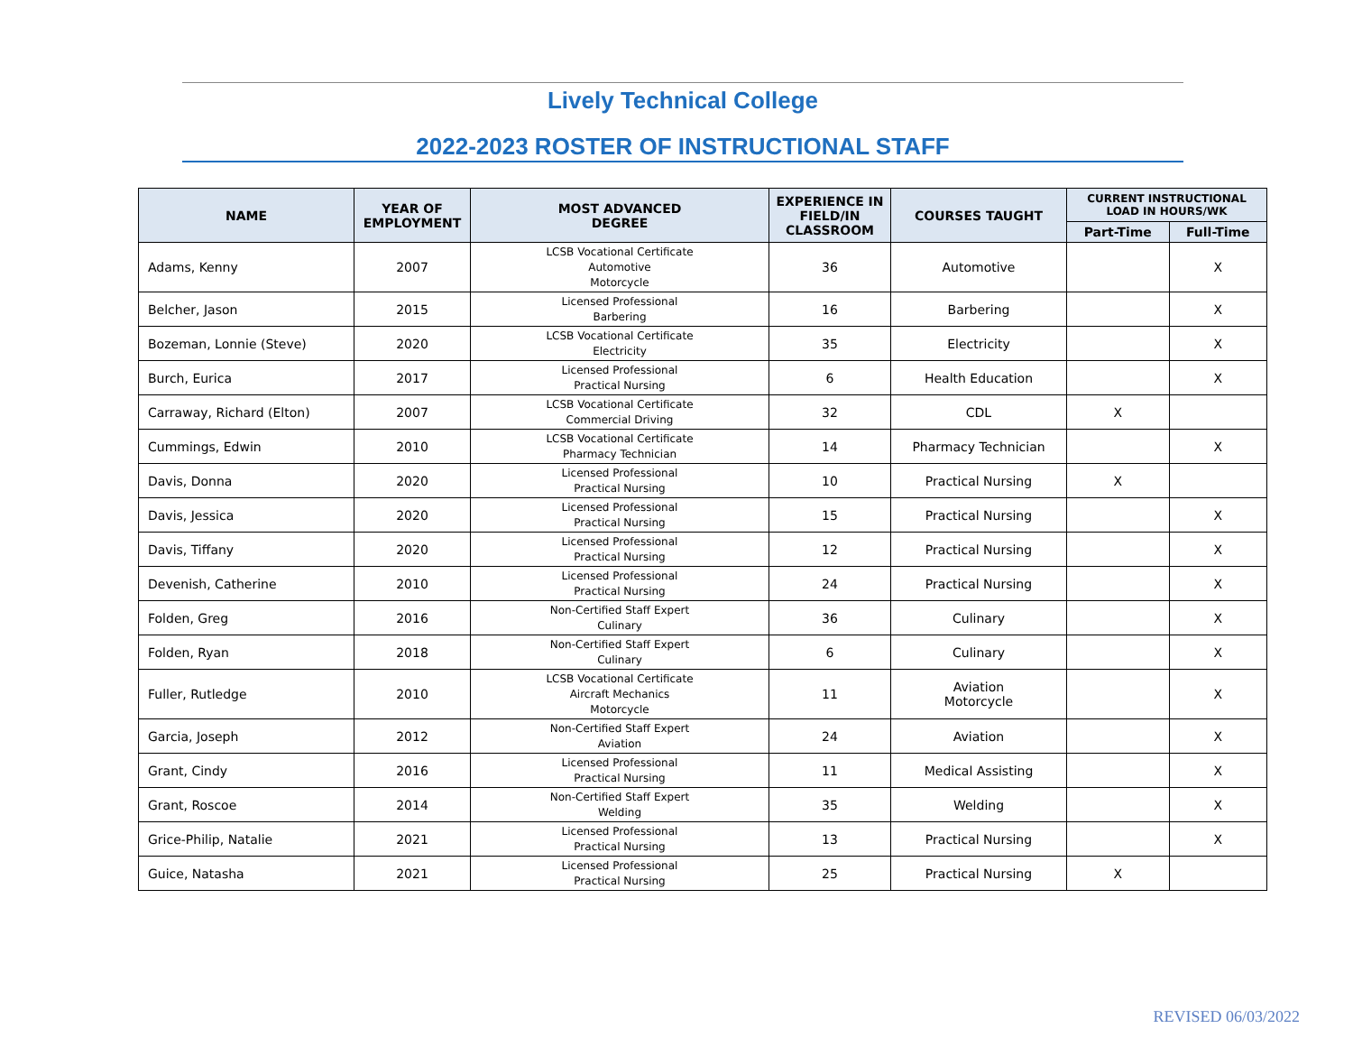Lively Technical College
2022-2023 ROSTER OF INSTRUCTIONAL STAFF
| NAME | YEAR OF EMPLOYMENT | MOST ADVANCED DEGREE | EXPERIENCE IN FIELD/IN CLASSROOM | COURSES TAUGHT | CURRENT INSTRUCTIONAL LOAD IN HOURS/WK | |
| --- | --- | --- | --- | --- | --- | --- |
| | | | | | Part-Time | Full-Time |
| Adams, Kenny | 2007 | LCSB Vocational Certificate Automotive Motorcycle | 36 | Automotive | | X |
| Belcher, Jason | 2015 | Licensed Professional Barbering | 16 | Barbering | | X |
| Bozeman, Lonnie (Steve) | 2020 | LCSB Vocational Certificate Electricity | 35 | Electricity | | X |
| Burch, Eurica | 2017 | Licensed Professional Practical Nursing | 6 | Health Education | | X |
| Carraway, Richard (Elton) | 2007 | LCSB Vocational Certificate Commercial Driving | 32 | CDL | X | |
| Cummings, Edwin | 2010 | LCSB Vocational Certificate Pharmacy Technician | 14 | Pharmacy Technician | | X |
| Davis, Donna | 2020 | Licensed Professional Practical Nursing | 10 | Practical Nursing | X | |
| Davis, Jessica | 2020 | Licensed Professional Practical Nursing | 15 | Practical Nursing | | X |
| Davis, Tiffany | 2020 | Licensed Professional Practical Nursing | 12 | Practical Nursing | | X |
| Devenish, Catherine | 2010 | Licensed Professional Practical Nursing | 24 | Practical Nursing | | X |
| Folden, Greg | 2016 | Non-Certified Staff Expert Culinary | 36 | Culinary | | X |
| Folden, Ryan | 2018 | Non-Certified Staff Expert Culinary | 6 | Culinary | | X |
| Fuller, Rutledge | 2010 | LCSB Vocational Certificate Aircraft Mechanics Motorcycle | 11 | Aviation Motorcycle | | X |
| Garcia, Joseph | 2012 | Non-Certified Staff Expert Aviation | 24 | Aviation | | X |
| Grant, Cindy | 2016 | Licensed Professional Practical Nursing | 11 | Medical Assisting | | X |
| Grant, Roscoe | 2014 | Non-Certified Staff Expert Welding | 35 | Welding | | X |
| Grice-Philip, Natalie | 2021 | Licensed Professional Practical Nursing | 13 | Practical Nursing | | X |
| Guice, Natasha | 2021 | Licensed Professional Practical Nursing | 25 | Practical Nursing | X | |
REVISED 06/03/2022